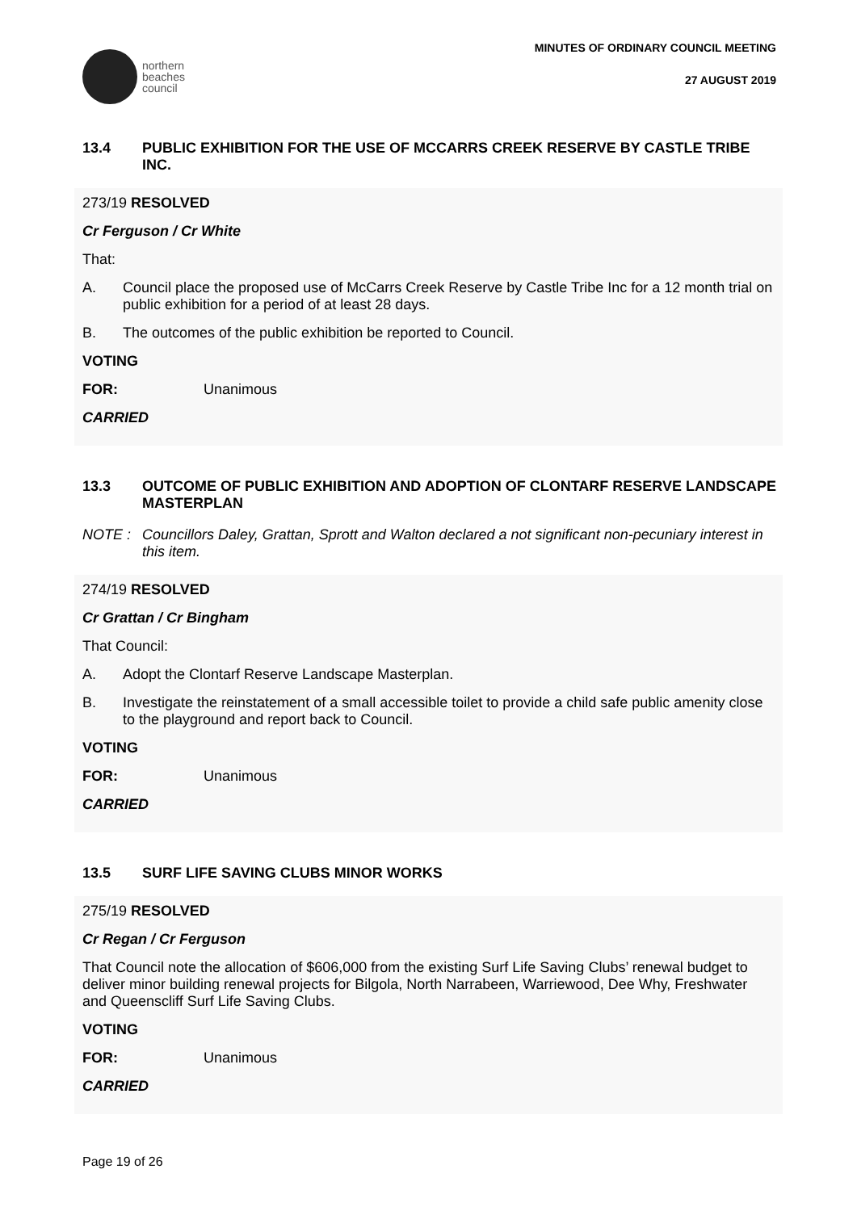northern
beaches
council
MINUTES OF ORDINARY COUNCIL MEETING
27 AUGUST 2019
13.4 PUBLIC EXHIBITION FOR THE USE OF MCCARRS CREEK RESERVE BY CASTLE TRIBE INC.
273/19 RESOLVED
Cr Ferguson / Cr White
That:
A. Council place the proposed use of McCarrs Creek Reserve by Castle Tribe Inc for a 12 month trial on public exhibition for a period of at least 28 days.
B. The outcomes of the public exhibition be reported to Council.
VOTING
FOR: Unanimous
CARRIED
13.3 OUTCOME OF PUBLIC EXHIBITION AND ADOPTION OF CLONTARF RESERVE LANDSCAPE MASTERPLAN
NOTE : Councillors Daley, Grattan, Sprott and Walton declared a not significant non-pecuniary interest in this item.
274/19 RESOLVED
Cr Grattan / Cr Bingham
That Council:
A. Adopt the Clontarf Reserve Landscape Masterplan.
B. Investigate the reinstatement of a small accessible toilet to provide a child safe public amenity close to the playground and report back to Council.
VOTING
FOR: Unanimous
CARRIED
13.5 SURF LIFE SAVING CLUBS MINOR WORKS
275/19 RESOLVED
Cr Regan / Cr Ferguson
That Council note the allocation of $606,000 from the existing Surf Life Saving Clubs’ renewal budget to deliver minor building renewal projects for Bilgola, North Narrabeen, Warriewood, Dee Why, Freshwater and Queenscliff Surf Life Saving Clubs.
VOTING
FOR: Unanimous
CARRIED
Page 19 of 26